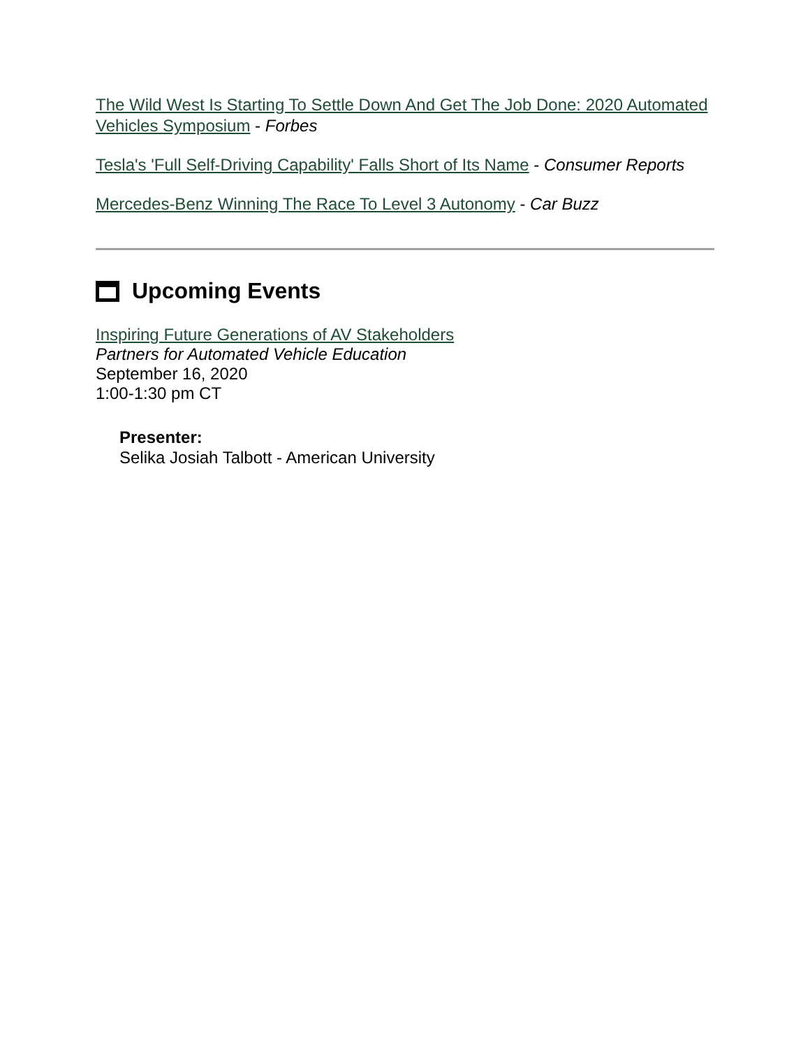The Wild West Is Starting To Settle Down And Get The Job Done: 2020 Automated Vehicles Symposium - Forbes
Tesla's 'Full Self-Driving Capability' Falls Short of Its Name - Consumer Reports
Mercedes-Benz Winning The Race To Level 3 Autonomy - Car Buzz
Upcoming Events
Inspiring Future Generations of AV Stakeholders
Partners for Automated Vehicle Education
September 16, 2020
1:00-1:30 pm CT
Presenter:
Selika Josiah Talbott - American University